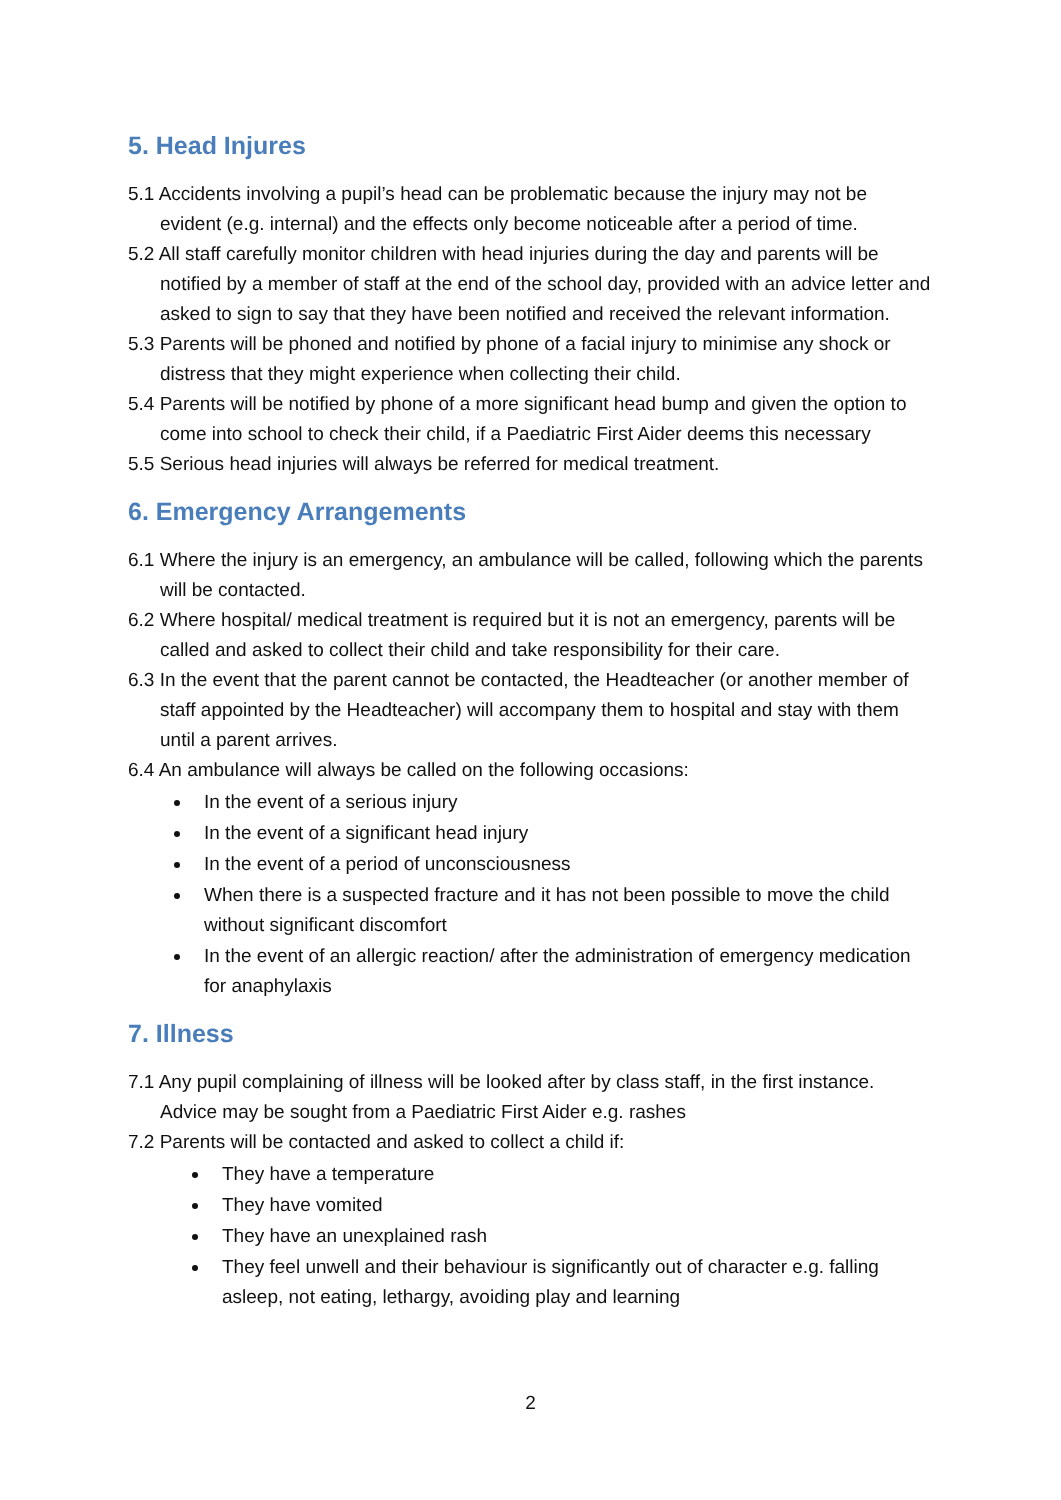5. Head Injures
5.1 Accidents involving a pupil’s head can be problematic because the injury may not be evident (e.g. internal) and the effects only become noticeable after a period of time.
5.2 All staff carefully monitor children with head injuries during the day and parents will be notified by a member of staff at the end of the school day, provided with an advice letter and asked to sign to say that they have been notified and received the relevant information.
5.3 Parents will be phoned and notified by phone of a facial injury to minimise any shock or distress that they might experience when collecting their child.
5.4 Parents will be notified by phone of a more significant head bump and given the option to come into school to check their child, if a Paediatric First Aider deems this necessary
5.5 Serious head injuries will always be referred for medical treatment.
6. Emergency Arrangements
6.1 Where the injury is an emergency, an ambulance will be called, following which the parents will be contacted.
6.2 Where hospital/ medical treatment is required but it is not an emergency, parents will be called and asked to collect their child and take responsibility for their care.
6.3 In the event that the parent cannot be contacted, the Headteacher (or another member of staff appointed by the Headteacher) will accompany them to hospital and stay with them until a parent arrives.
6.4 An ambulance will always be called on the following occasions:
In the event of a serious injury
In the event of a significant head injury
In the event of a period of unconsciousness
When there is a suspected fracture and it has not been possible to move the child without significant discomfort
In the event of an allergic reaction/ after the administration of emergency medication for anaphylaxis
7. Illness
7.1 Any pupil complaining of illness will be looked after by class staff, in the first instance. Advice may be sought from a Paediatric First Aider e.g. rashes
7.2 Parents will be contacted and asked to collect a child if:
They have a temperature
They have vomited
They have an unexplained rash
They feel unwell and their behaviour is significantly out of character e.g. falling asleep, not eating, lethargy, avoiding play and learning
2